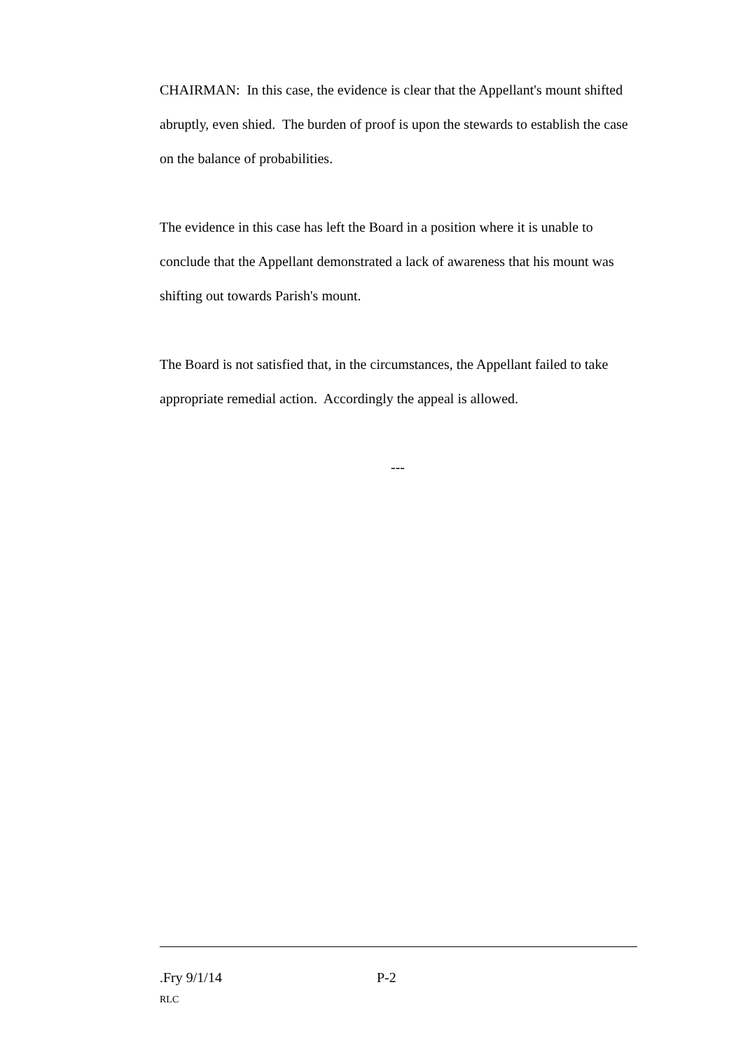CHAIRMAN: In this case, the evidence is clear that the Appellant's mount shifted abruptly, even shied. The burden of proof is upon the stewards to establish the case on the balance of probabilities.
The evidence in this case has left the Board in a position where it is unable to conclude that the Appellant demonstrated a lack of awareness that his mount was shifting out towards Parish's mount.
The Board is not satisfied that, in the circumstances, the Appellant failed to take appropriate remedial action. Accordingly the appeal is allowed.
---
.Fry 9/1/14 P-2
RLC